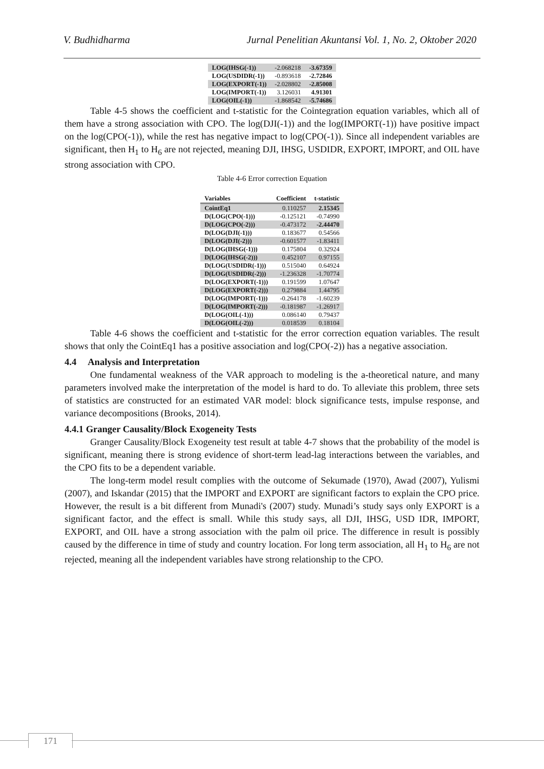V. Budhidharma Jurnal Penelitian Akuntansi Vol. 1, No. 2, Oktober 2020
| LOG(IHSG(-1)) | -2.068218 | -3.67359 |
| LOG(USDIDR(-1)) | -0.893618 | -2.72846 |
| LOG(EXPORT(-1)) | -2.028802 | -2.85008 |
| LOG(IMPORT(-1)) | 3.126031 | 4.91301 |
| LOG(OIL(-1)) | -1.868542 | -5.74686 |
Table 4-5 shows the coefficient and t-statistic for the Cointegration equation variables, which all of them have a strong association with CPO. The log(DJI(-1)) and the log(IMPORT(-1)) have positive impact on the log(CPO(-1)), while the rest has negative impact to log(CPO(-1)). Since all independent variables are significant, then H<sub>1</sub> to H<sub>6</sub> are not rejected, meaning DJI, IHSG, USDIDR, EXPORT, IMPORT, and OIL have strong association with CPO.
Table 4-6 Error correction Equation
| Variables | Coefficient | t-statistic |
| --- | --- | --- |
| CointEq1 | 0.110257 | 2.15345 |
| D(LOG(CPO(-1))) | -0.125121 | -0.74990 |
| D(LOG(CPO(-2))) | -0.473172 | -2.44470 |
| D(LOG(DJI(-1))) | 0.183677 | 0.54566 |
| D(LOG(DJI(-2))) | -0.601577 | -1.83411 |
| D(LOG(IHSG(-1))) | 0.175804 | 0.32924 |
| D(LOG(IHSG(-2))) | 0.452107 | 0.97155 |
| D(LOG(USDIDR(-1))) | 0.515040 | 0.64924 |
| D(LOG(USDIDR(-2))) | -1.236328 | -1.70774 |
| D(LOG(EXPORT(-1))) | 0.191599 | 1.07647 |
| D(LOG(EXPORT(-2))) | 0.279884 | 1.44795 |
| D(LOG(IMPORT(-1))) | -0.264178 | -1.60239 |
| D(LOG(IMPORT(-2))) | -0.181987 | -1.26917 |
| D(LOG(OIL(-1))) | 0.086140 | 0.79437 |
| D(LOG(OIL(-2))) | 0.018539 | 0.18104 |
Table 4-6 shows the coefficient and t-statistic for the error correction equation variables. The result shows that only the CointEq1 has a positive association and log(CPO(-2)) has a negative association.
4.4 Analysis and Interpretation
One fundamental weakness of the VAR approach to modeling is the a-theoretical nature, and many parameters involved make the interpretation of the model is hard to do. To alleviate this problem, three sets of statistics are constructed for an estimated VAR model: block significance tests, impulse response, and variance decompositions (Brooks, 2014).
4.4.1 Granger Causality/Block Exogeneity Tests
Granger Causality/Block Exogeneity test result at table 4-7 shows that the probability of the model is significant, meaning there is strong evidence of short-term lead-lag interactions between the variables, and the CPO fits to be a dependent variable.
The long-term model result complies with the outcome of Sekumade (1970), Awad (2007), Yulismi (2007), and Iskandar (2015) that the IMPORT and EXPORT are significant factors to explain the CPO price. However, the result is a bit different from Munadi's (2007) study. Munadi’s study says only EXPORT is a significant factor, and the effect is small. While this study says, all DJI, IHSG, USD IDR, IMPORT, EXPORT, and OIL have a strong association with the palm oil price. The difference in result is possibly caused by the difference in time of study and country location. For long term association, all H<sub>1</sub> to H<sub>6</sub> are not rejected, meaning all the independent variables have strong relationship to the CPO.
171